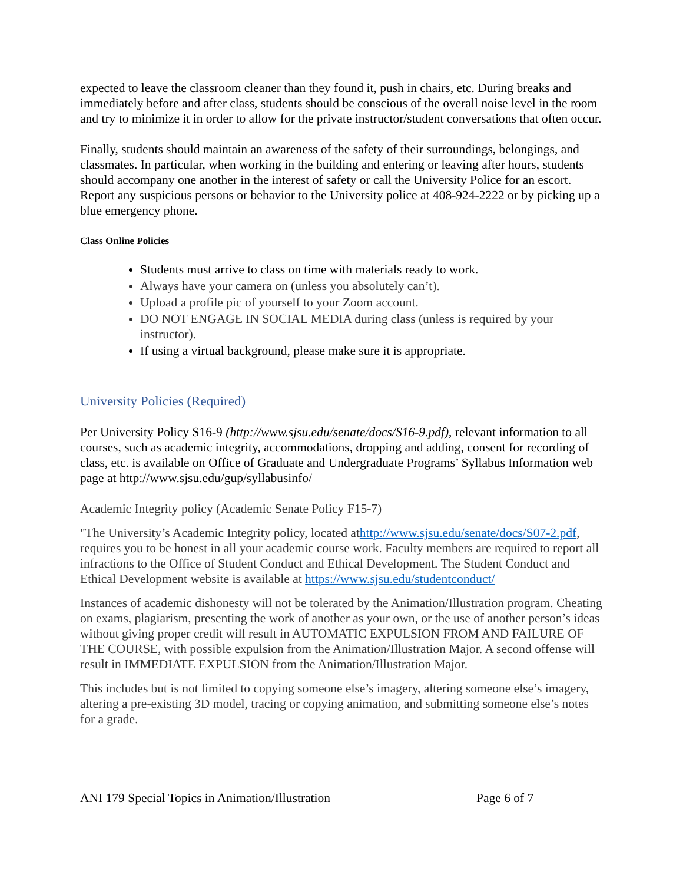expected to leave the classroom cleaner than they found it, push in chairs, etc. During breaks and immediately before and after class, students should be conscious of the overall noise level in the room and try to minimize it in order to allow for the private instructor/student conversations that often occur.
Finally, students should maintain an awareness of the safety of their surroundings, belongings, and classmates. In particular, when working in the building and entering or leaving after hours, students should accompany one another in the interest of safety or call the University Police for an escort. Report any suspicious persons or behavior to the University police at 408-924-2222 or by picking up a blue emergency phone.
Class Online Policies
Students must arrive to class on time with materials ready to work.
Always have your camera on (unless you absolutely can’t).
Upload a profile pic of yourself to your Zoom account.
DO NOT ENGAGE IN SOCIAL MEDIA during class (unless is required by your instructor).
If using a virtual background, please make sure it is appropriate.
University Policies (Required)
Per University Policy S16-9 (http://www.sjsu.edu/senate/docs/S16-9.pdf), relevant information to all courses, such as academic integrity, accommodations, dropping and adding, consent for recording of class, etc. is available on Office of Graduate and Undergraduate Programs’ Syllabus Information web page at http://www.sjsu.edu/gup/syllabusinfo/
Academic Integrity policy (Academic Senate Policy F15-7)
"The University’s Academic Integrity policy, located athttp://www.sjsu.edu/senate/docs/S07-2.pdf, requires you to be honest in all your academic course work. Faculty members are required to report all infractions to the Office of Student Conduct and Ethical Development. The Student Conduct and Ethical Development website is available at https://www.sjsu.edu/studentconduct/
Instances of academic dishonesty will not be tolerated by the Animation/Illustration program. Cheating on exams, plagiarism, presenting the work of another as your own, or the use of another person’s ideas without giving proper credit will result in AUTOMATIC EXPULSION FROM AND FAILURE OF THE COURSE, with possible expulsion from the Animation/Illustration Major. A second offense will result in IMMEDIATE EXPULSION from the Animation/Illustration Major.
This includes but is not limited to copying someone else’s imagery, altering someone else’s imagery, altering a pre-existing 3D model, tracing or copying animation, and submitting someone else’s notes for a grade.
ANI 179 Special Topics in Animation/Illustration Page 6 of 7